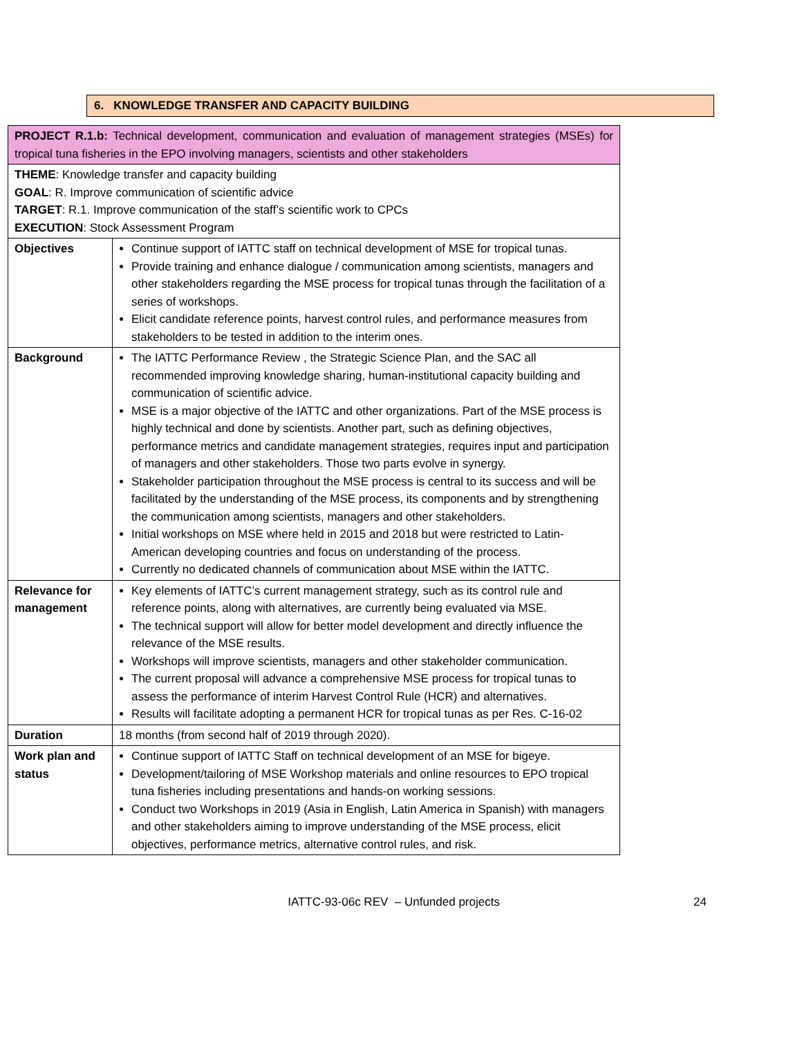6. KNOWLEDGE TRANSFER AND CAPACITY BUILDING
| PROJECT R.1.b: Technical development, communication and evaluation of management strategies (MSEs) for tropical tuna fisheries in the EPO involving managers, scientists and other stakeholders | |
| THEME : Knowledge transfer and capacity building GOAL : R. Improve communication of scientific advice TARGET : R.1. Improve communication of the staff’s scientific work to CPCs EXECUTION : Stock Assessment Program | |
| Objectives | Continue support of IATTC staff on technical development of MSE for tropical tunas. Provide training and enhance dialogue / communication among scientists, managers and other stakeholders regarding the MSE process for tropical tunas through the facilitation of a series of workshops. Elicit candidate reference points, harvest control rules, and performance measures from stakeholders to be tested in addition to the interim ones. |
| Background | The IATTC Performance Review , the Strategic Science Plan, and the SAC all recommended improving knowledge sharing, human-institutional capacity building and communication of scientific advice. MSE is a major objective of the IATTC and other organizations. Part of the MSE process is highly technical and done by scientists. Another part, such as defining objectives, performance metrics and candidate management strategies, requires input and participation of managers and other stakeholders. Those two parts evolve in synergy. Stakeholder participation throughout the MSE process is central to its success and will be facilitated by the understanding of the MSE process, its components and by strengthening the communication among scientists, managers and other stakeholders. Initial workshops on MSE where held in 2015 and 2018 but were restricted to Latin-American developing countries and focus on understanding of the process. Currently no dedicated channels of communication about MSE within the IATTC. |
| Relevance for management | Key elements of IATTC’s current management strategy, such as its control rule and reference points, along with alternatives, are currently being evaluated via MSE. The technical support will allow for better model development and directly influence the relevance of the MSE results. Workshops will improve scientists, managers and other stakeholder communication. The current proposal will advance a comprehensive MSE process for tropical tunas to assess the performance of interim Harvest Control Rule (HCR) and alternatives. Results will facilitate adopting a permanent HCR for tropical tunas as per Res. C-16-02 |
| Duration | 18 months (from second half of 2019 through 2020). |
| Work plan and status | Continue support of IATTC Staff on technical development of an MSE for bigeye. Development/tailoring of MSE Workshop materials and online resources to EPO tropical tuna fisheries including presentations and hands-on working sessions. Conduct two Workshops in 2019 (Asia in English, Latin America in Spanish) with managers and other stakeholders aiming to improve understanding of the MSE process, elicit objectives, performance metrics, alternative control rules, and risk. |
IATTC-93-06c REV – Unfunded projects 24